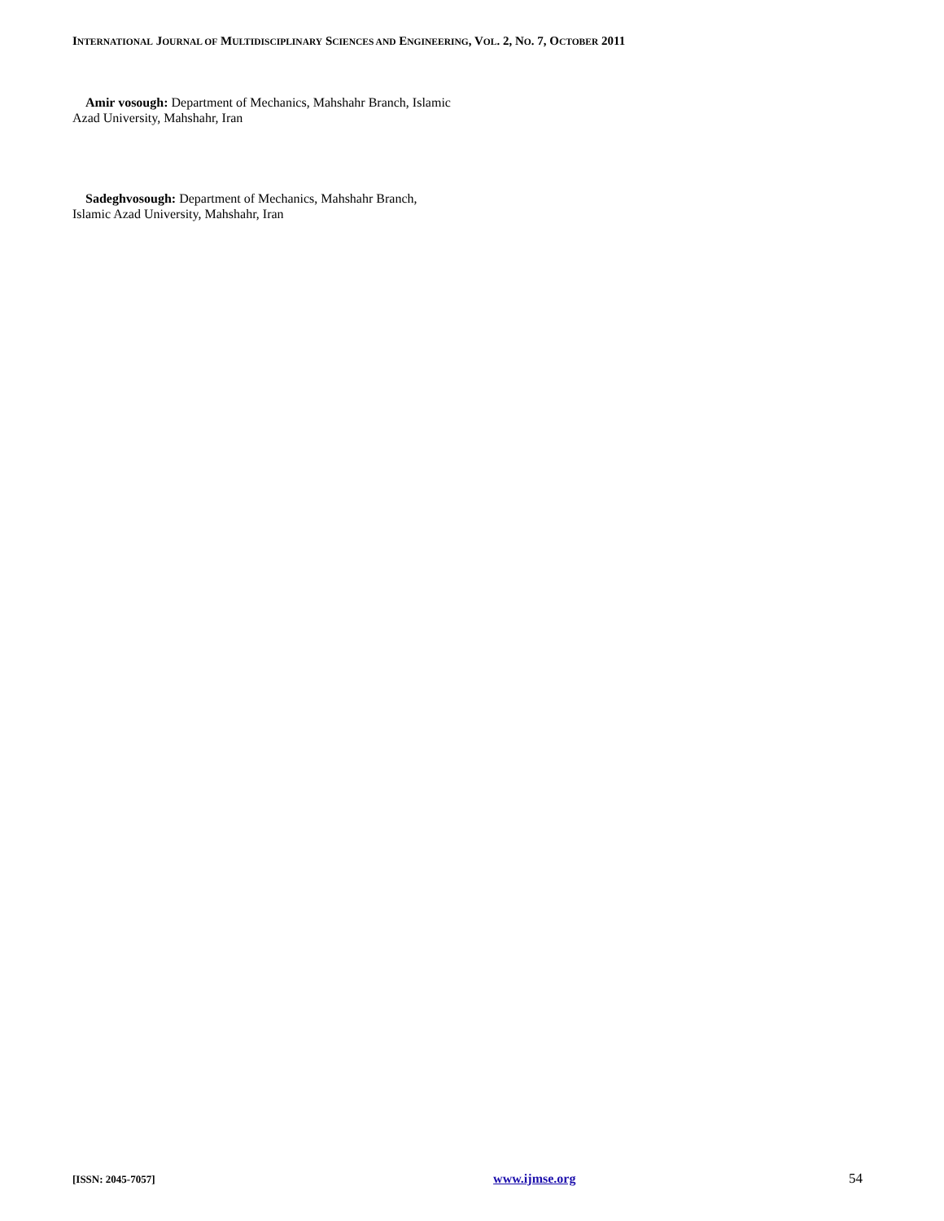INTERNATIONAL JOURNAL OF MULTIDISCIPLINARY SCIENCES AND ENGINEERING, VOL. 2, NO. 7, OCTOBER 2011
Amir vosough: Department of Mechanics, Mahshahr Branch, Islamic Azad University, Mahshahr, Iran
Sadeghvosough: Department of Mechanics, Mahshahr Branch, Islamic Azad University, Mahshahr, Iran
[ISSN: 2045-7057] www.ijmse.org 54